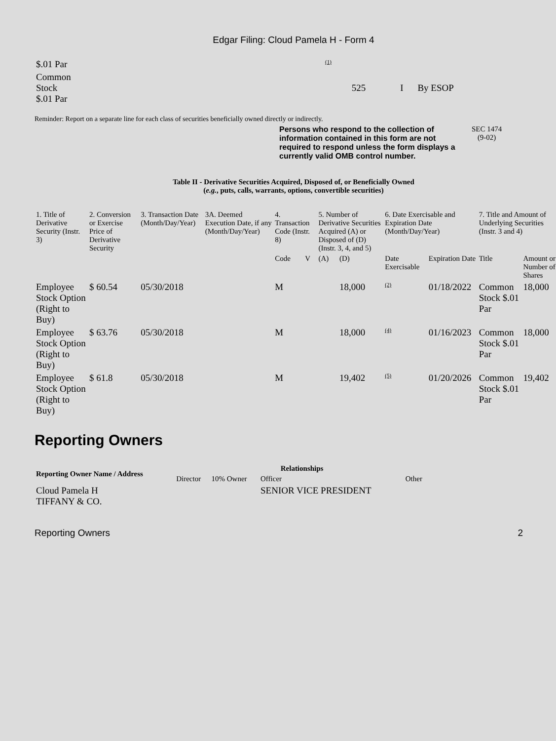Edgar Filing: Cloud Pamela H - Form 4
| $.01 Par | <sup>(1)</sup> | | | |
| Common Stock $.01 Par | | 525 | I | By ESOP |
Reminder: Report on a separate line for each class of securities beneficially owned directly or indirectly.
Persons who respond to the collection of information contained in this form are not required to respond unless the form displays a currently valid OMB control number.
SEC 1474
(9-02)
Table II - Derivative Securities Acquired, Disposed of, or Beneficially Owned
(e.g., puts, calls, warrants, options, convertible securities)
| 1. Title of Derivative Security (Instr. 3) | 2. Conversion or Exercise Price of Derivative Security | 3. Transaction Date (Month/Day/Year) | 3A. Deemed Execution Date, if any (Month/Day/Year) | 4. Transaction Code (Instr. 8) | | 5. Number of Derivative Securities Acquired (A) or Disposed of (D) (Instr. 3, 4, and 5) | | 6. Date Exercisable and Expiration Date (Month/Day/Year) | | 7. Title and Amount of Underlying Securities (Instr. 3 and 4) | |
| | | | | Code | V | (A) | (D) | Date Exercisable | Expiration Date | Title | Amount or Number of Shares |
| Employee Stock Option (Right to Buy) | $ 60.54 | 05/30/2018 | | M | | | 18,000 | <sup>(2)</sup> | 01/18/2022 | Common Stock $.01 Par | 18,000 |
| Employee Stock Option (Right to Buy) | $ 63.76 | 05/30/2018 | | M | | | 18,000 | <sup>(4)</sup> | 01/16/2023 | Common Stock $.01 Par | 18,000 |
| Employee Stock Option (Right to Buy) | $ 61.8 | 05/30/2018 | | M | | | 19,402 | <sup>(5)</sup> | 01/20/2026 | Common Stock $.01 Par | 19,402 |
Reporting Owners
| Reporting Owner Name / Address | Relationships | | | |
| --- | --- | --- | --- | --- |
| | Director | 10% Owner | Officer | Other |
| Cloud Pamela H TIFFANY & CO. | | | SENIOR VICE PRESIDENT | |
Reporting Owners 2